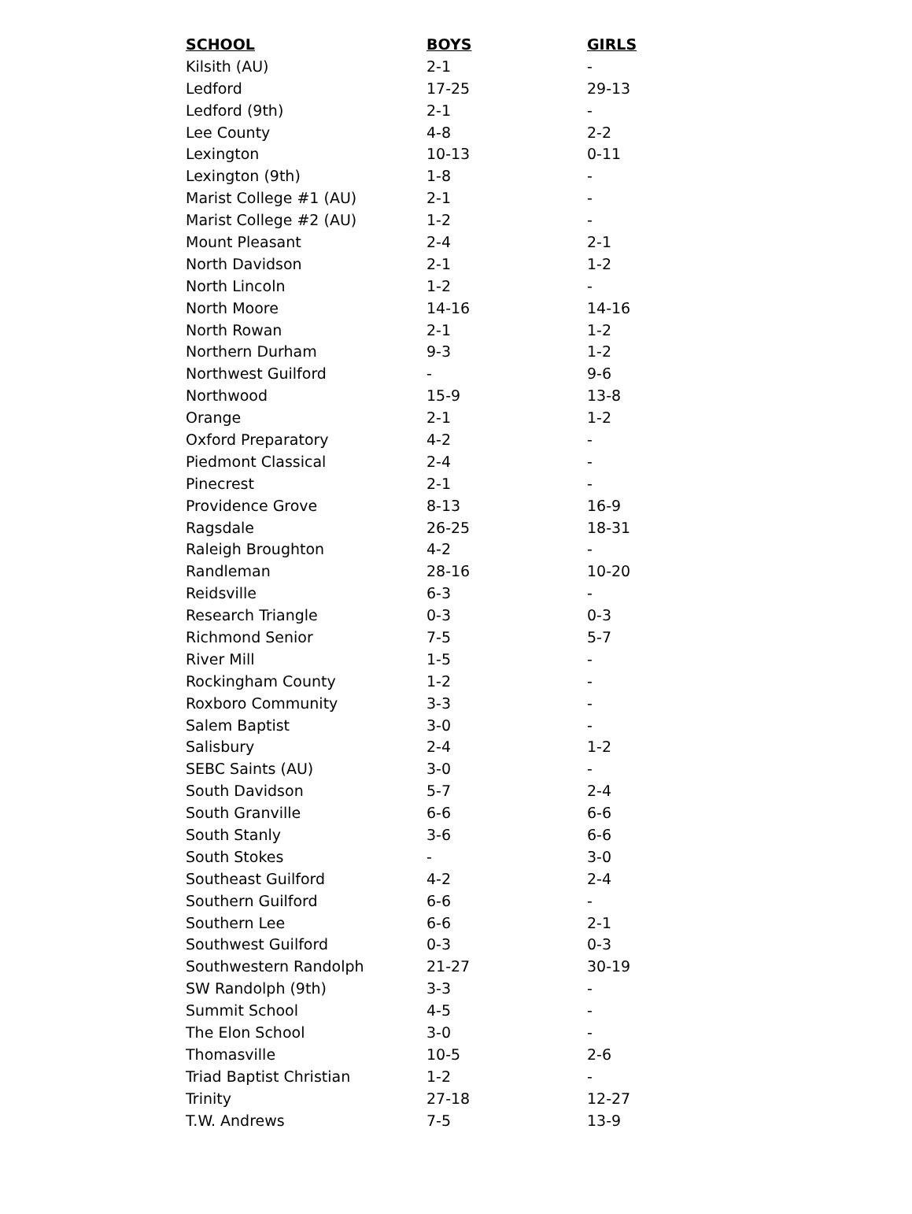| SCHOOL | BOYS | GIRLS |
| --- | --- | --- |
| Kilsith (AU) | 2-1 | - |
| Ledford | 17-25 | 29-13 |
| Ledford (9th) | 2-1 | - |
| Lee County | 4-8 | 2-2 |
| Lexington | 10-13 | 0-11 |
| Lexington (9th) | 1-8 | - |
| Marist College #1 (AU) | 2-1 | - |
| Marist College #2 (AU) | 1-2 | - |
| Mount Pleasant | 2-4 | 2-1 |
| North Davidson | 2-1 | 1-2 |
| North Lincoln | 1-2 | - |
| North Moore | 14-16 | 14-16 |
| North Rowan | 2-1 | 1-2 |
| Northern Durham | 9-3 | 1-2 |
| Northwest Guilford | - | 9-6 |
| Northwood | 15-9 | 13-8 |
| Orange | 2-1 | 1-2 |
| Oxford Preparatory | 4-2 | - |
| Piedmont Classical | 2-4 | - |
| Pinecrest | 2-1 | - |
| Providence Grove | 8-13 | 16-9 |
| Ragsdale | 26-25 | 18-31 |
| Raleigh Broughton | 4-2 | - |
| Randleman | 28-16 | 10-20 |
| Reidsville | 6-3 | - |
| Research Triangle | 0-3 | 0-3 |
| Richmond Senior | 7-5 | 5-7 |
| River Mill | 1-5 | - |
| Rockingham County | 1-2 | - |
| Roxboro Community | 3-3 | - |
| Salem Baptist | 3-0 | - |
| Salisbury | 2-4 | 1-2 |
| SEBC Saints (AU) | 3-0 | - |
| South Davidson | 5-7 | 2-4 |
| South Granville | 6-6 | 6-6 |
| South Stanly | 3-6 | 6-6 |
| South Stokes | - | 3-0 |
| Southeast Guilford | 4-2 | 2-4 |
| Southern Guilford | 6-6 | - |
| Southern Lee | 6-6 | 2-1 |
| Southwest Guilford | 0-3 | 0-3 |
| Southwestern Randolph | 21-27 | 30-19 |
| SW Randolph (9th) | 3-3 | - |
| Summit School | 4-5 | - |
| The Elon School | 3-0 | - |
| Thomasville | 10-5 | 2-6 |
| Triad Baptist Christian | 1-2 | - |
| Trinity | 27-18 | 12-27 |
| T.W. Andrews | 7-5 | 13-9 |